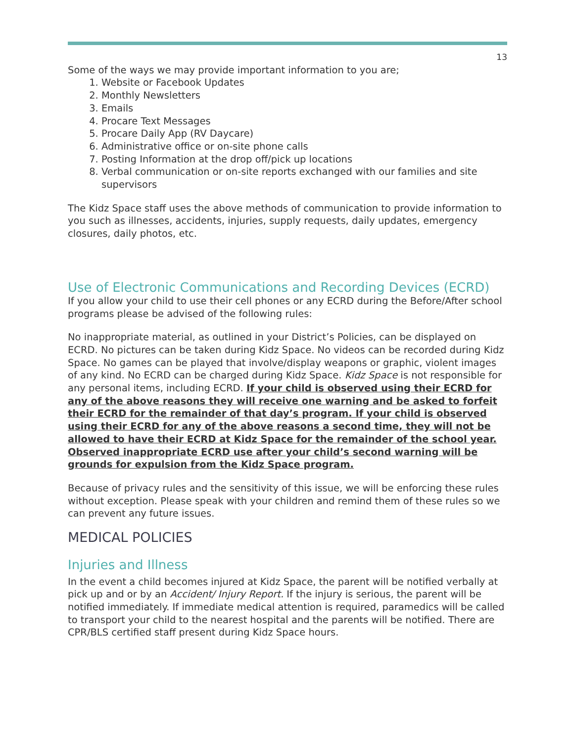13
Some of the ways we may provide important information to you are;
1. Website or Facebook Updates
2. Monthly Newsletters
3. Emails
4. Procare Text Messages
5. Procare Daily App (RV Daycare)
6. Administrative office or on-site phone calls
7. Posting Information at the drop off/pick up locations
8. Verbal communication or on-site reports exchanged with our families and site supervisors
The Kidz Space staff uses the above methods of communication to provide information to you such as illnesses, accidents, injuries, supply requests, daily updates, emergency closures, daily photos, etc.
Use of Electronic Communications and Recording Devices (ECRD)
If you allow your child to use their cell phones or any ECRD during the Before/After school programs please be advised of the following rules:
No inappropriate material, as outlined in your District’s Policies, can be displayed on ECRD. No pictures can be taken during Kidz Space. No videos can be recorded during Kidz Space. No games can be played that involve/display weapons or graphic, violent images of any kind. No ECRD can be charged during Kidz Space. Kidz Space is not responsible for any personal items, including ECRD. If your child is observed using their ECRD for any of the above reasons they will receive one warning and be asked to forfeit their ECRD for the remainder of that day’s program. If your child is observed using their ECRD for any of the above reasons a second time, they will not be allowed to have their ECRD at Kidz Space for the remainder of the school year. Observed inappropriate ECRD use after your child’s second warning will be grounds for expulsion from the Kidz Space program.
Because of privacy rules and the sensitivity of this issue, we will be enforcing these rules without exception. Please speak with your children and remind them of these rules so we can prevent any future issues.
MEDICAL POLICIES
Injuries and Illness
In the event a child becomes injured at Kidz Space, the parent will be notified verbally at pick up and or by an Accident/ Injury Report. If the injury is serious, the parent will be notified immediately. If immediate medical attention is required, paramedics will be called to transport your child to the nearest hospital and the parents will be notified. There are CPR/BLS certified staff present during Kidz Space hours.